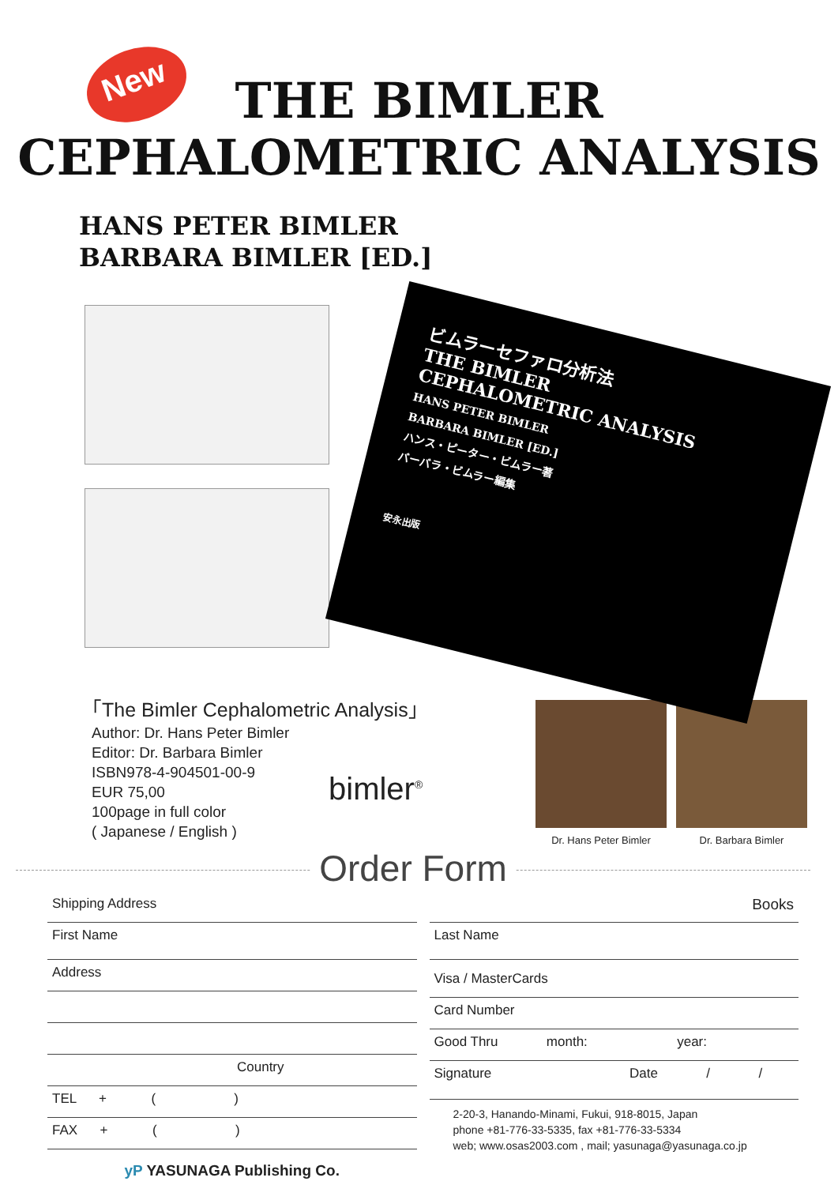New
THE BIMLER
CEPHALOMETRIC ANALYSIS
HANS PETER BIMLER
BARBARA BIMLER [ED.]
ビムラーセファロ分析法
THE BIMLER
CEPHALOMETRIC ANALYSIS
HANS PETER BIMLER
BARBARA BIMLER [ED.]
ハンス・ピーター・ビムラー著
バーバラ・ビムラー編集
安永出版
｢The Bimler Cephalometric Analysis｣
Author: Dr. Hans Peter Bimler
Editor: Dr. Barbara Bimler
ISBN978-4-904501-00-9
EUR 75,00
100page in full color
( Japanese / English )
bimler<sup>®</sup>
Dr. Hans Peter Bimler Dr. Barbara Bimler
Order Form
Shipping Address
First Name
Address
Country
TEL + ( )
FAX + ( )
yP YASUNAGA Publishing Co.
Books
Last Name
Visa / MasterCards
Card Number
Good Thru month: year:
Signature Date / /
2-20-3, Hanando-Minami, Fukui, 918-8015, Japan
phone +81-776-33-5335, fax +81-776-33-5334
web; www.osas2003.com , mail; yasunaga@yasunaga.co.jp